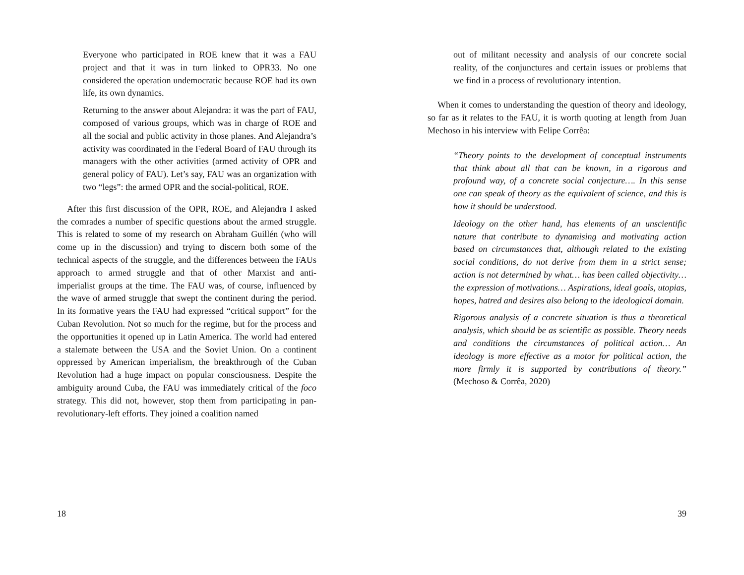Everyone who participated in ROE knew that it was a FAU project and that it was in turn linked to OPR33. No one considered the operation undemocratic because ROE had its own life, its own dynamics.
Returning to the answer about Alejandra: it was the part of FAU, composed of various groups, which was in charge of ROE and all the social and public activity in those planes. And Alejandra’s activity was coordinated in the Federal Board of FAU through its managers with the other activities (armed activity of OPR and general policy of FAU). Let’s say, FAU was an organization with two “legs”: the armed OPR and the social-political, ROE.
After this first discussion of the OPR, ROE, and Alejandra I asked the comrades a number of specific questions about the armed struggle. This is related to some of my research on Abraham Guillén (who will come up in the discussion) and trying to discern both some of the technical aspects of the struggle, and the differences between the FAUs approach to armed struggle and that of other Marxist and anti-imperialist groups at the time. The FAU was, of course, influenced by the wave of armed struggle that swept the continent during the period. In its formative years the FAU had expressed “critical support” for the Cuban Revolution. Not so much for the regime, but for the process and the opportunities it opened up in Latin America. The world had entered a stalemate between the USA and the Soviet Union. On a continent oppressed by American imperialism, the breakthrough of the Cuban Revolution had a huge impact on popular consciousness. Despite the ambiguity around Cuba, the FAU was immediately critical of the foco strategy. This did not, however, stop them from participating in pan-revolutionary-left efforts. They joined a coalition named
18
out of militant necessity and analysis of our concrete social reality, of the conjunctures and certain issues or problems that we find in a process of revolutionary intention.
When it comes to understanding the question of theory and ideology, so far as it relates to the FAU, it is worth quoting at length from Juan Mechoso in his interview with Felipe Corrêa:
“Theory points to the development of conceptual instruments that think about all that can be known, in a rigorous and profound way, of a concrete social conjecture…. In this sense one can speak of theory as the equivalent of science, and this is how it should be understood.
Ideology on the other hand, has elements of an unscientific nature that contribute to dynamising and motivating action based on circumstances that, although related to the existing social conditions, do not derive from them in a strict sense; action is not determined by what… has been called objectivity… the expression of motivations… Aspirations, ideal goals, utopias, hopes, hatred and desires also belong to the ideological domain.
Rigorous analysis of a concrete situation is thus a theoretical analysis, which should be as scientific as possible. Theory needs and conditions the circumstances of political action… An ideology is more effective as a motor for political action, the more firmly it is supported by contributions of theory.” (Mechoso & Corrêa, 2020)
39